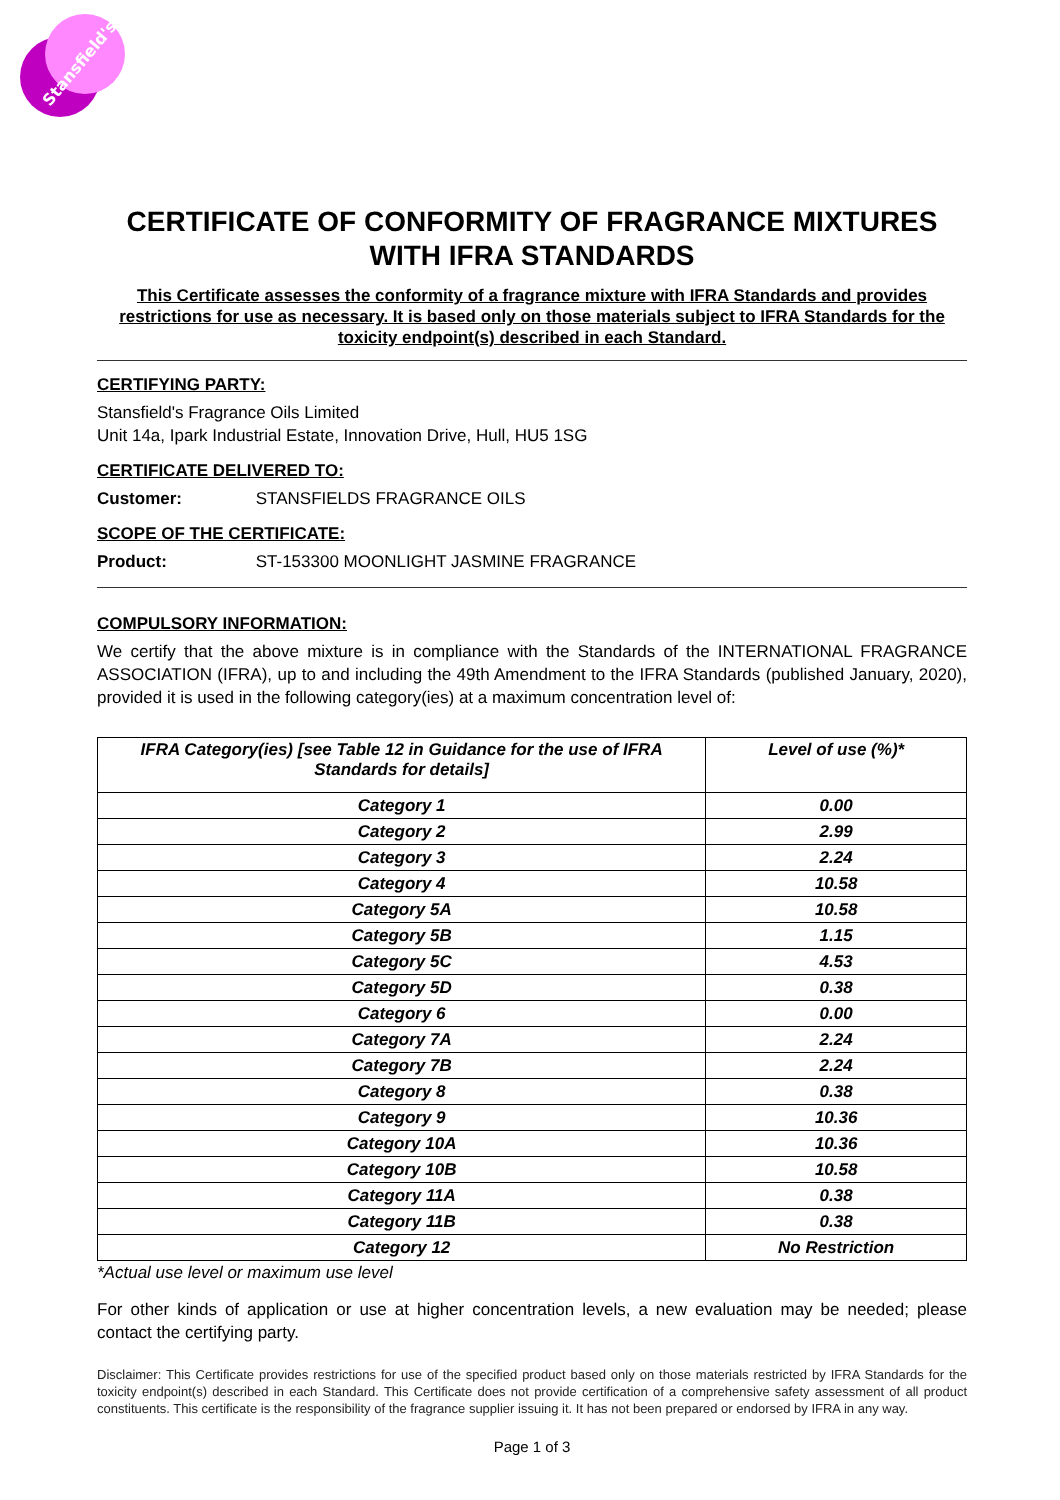Stansfield's
CERTIFICATE OF CONFORMITY OF FRAGRANCE MIXTURES WITH IFRA STANDARDS
This Certificate assesses the conformity of a fragrance mixture with IFRA Standards and provides restrictions for use as necessary. It is based only on those materials subject to IFRA Standards for the toxicity endpoint(s) described in each Standard.
CERTIFYING PARTY:
Stansfield's Fragrance Oils Limited
Unit 14a, Ipark Industrial Estate, Innovation Drive, Hull, HU5 1SG
CERTIFICATE DELIVERED TO:
Customer: STANSFIELDS FRAGRANCE OILS
SCOPE OF THE CERTIFICATE:
Product: ST-153300 MOONLIGHT JASMINE FRAGRANCE
COMPULSORY INFORMATION:
We certify that the above mixture is in compliance with the Standards of the INTERNATIONAL FRAGRANCE ASSOCIATION (IFRA), up to and including the 49th Amendment to the IFRA Standards (published January, 2020), provided it is used in the following category(ies) at a maximum concentration level of:
| IFRA Category(ies) [see Table 12 in Guidance for the use of IFRA Standards for details] | Level of use (%)* |
| --- | --- |
| Category 1 | 0.00 |
| Category 2 | 2.99 |
| Category 3 | 2.24 |
| Category 4 | 10.58 |
| Category 5A | 10.58 |
| Category 5B | 1.15 |
| Category 5C | 4.53 |
| Category 5D | 0.38 |
| Category 6 | 0.00 |
| Category 7A | 2.24 |
| Category 7B | 2.24 |
| Category 8 | 0.38 |
| Category 9 | 10.36 |
| Category 10A | 10.36 |
| Category 10B | 10.58 |
| Category 11A | 0.38 |
| Category 11B | 0.38 |
| Category 12 | No Restriction |
*Actual use level or maximum use level
For other kinds of application or use at higher concentration levels, a new evaluation may be needed; please contact the certifying party.
Disclaimer: This Certificate provides restrictions for use of the specified product based only on those materials restricted by IFRA Standards for the toxicity endpoint(s) described in each Standard. This Certificate does not provide certification of a comprehensive safety assessment of all product constituents. This certificate is the responsibility of the fragrance supplier issuing it. It has not been prepared or endorsed by IFRA in any way.
Page 1 of 3